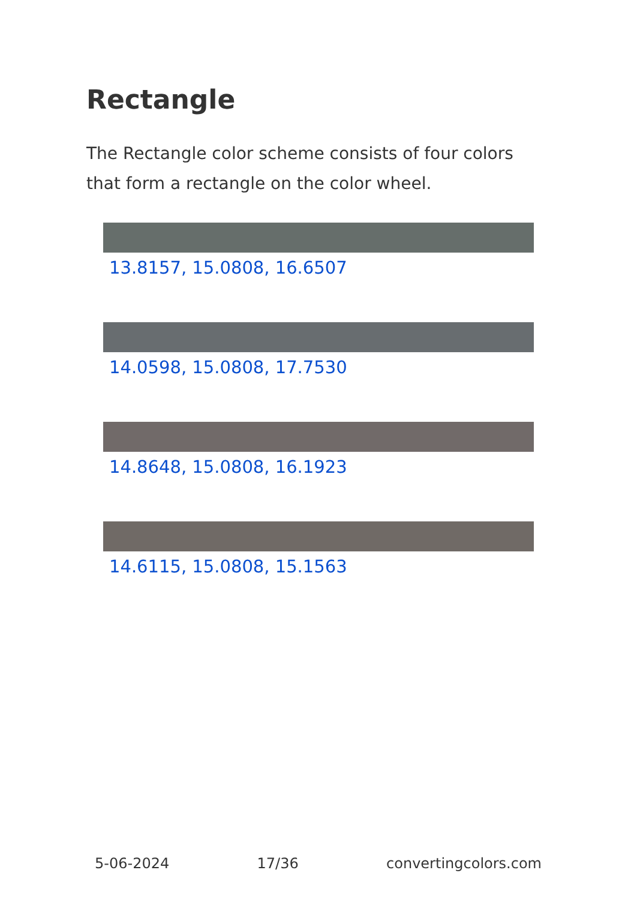Rectangle
The Rectangle color scheme consists of four colors that form a rectangle on the color wheel.
13.8157, 15.0808, 16.6507
14.0598, 15.0808, 17.7530
14.8648, 15.0808, 16.1923
14.6115, 15.0808, 15.1563
5-06-2024 17/36 convertingcolors.com